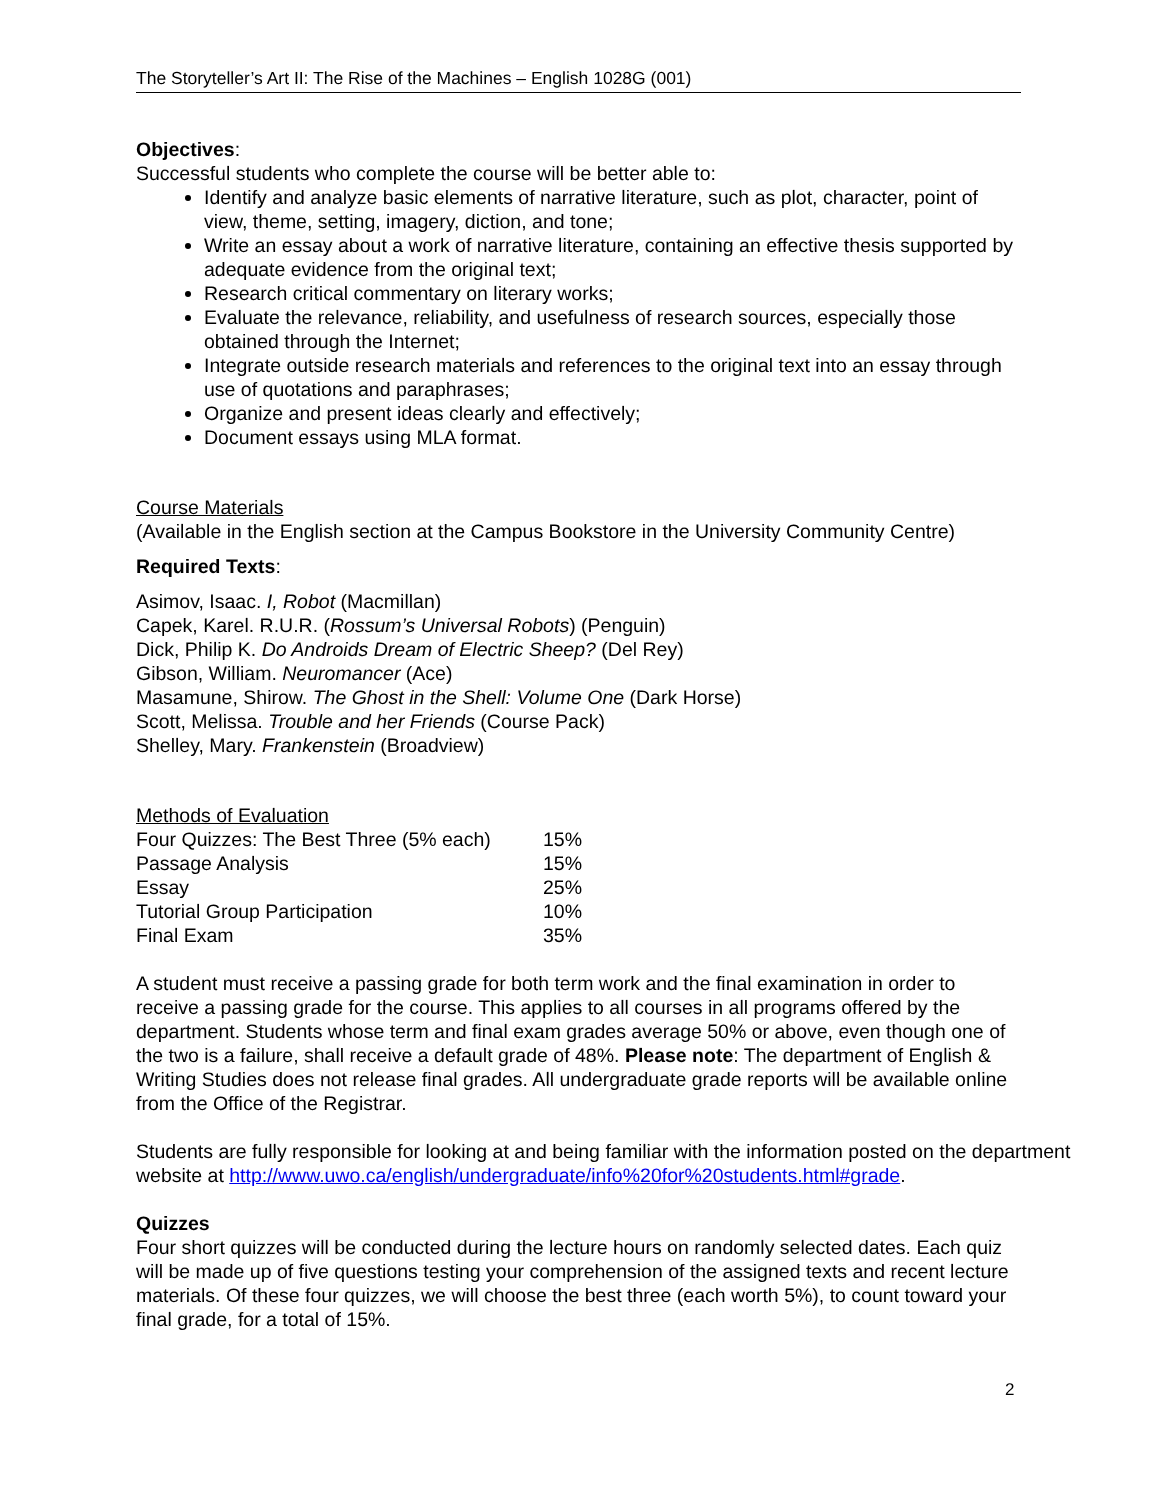The Storyteller’s Art II: The Rise of the Machines – English 1028G (001)
Objectives:
Successful students who complete the course will be better able to:
Identify and analyze basic elements of narrative literature, such as plot, character, point of view, theme, setting, imagery, diction, and tone;
Write an essay about a work of narrative literature, containing an effective thesis supported by adequate evidence from the original text;
Research critical commentary on literary works;
Evaluate the relevance, reliability, and usefulness of research sources, especially those obtained through the Internet;
Integrate outside research materials and references to the original text into an essay through use of quotations and paraphrases;
Organize and present ideas clearly and effectively;
Document essays using MLA format.
Course Materials
(Available in the English section at the Campus Bookstore in the University Community Centre)
Required Texts:
Asimov, Isaac. I, Robot (Macmillan)
Capek, Karel. R.U.R. (Rossum’s Universal Robots) (Penguin)
Dick, Philip K. Do Androids Dream of Electric Sheep? (Del Rey)
Gibson, William. Neuromancer (Ace)
Masamune, Shirow. The Ghost in the Shell: Volume One (Dark Horse)
Scott, Melissa. Trouble and her Friends (Course Pack)
Shelley, Mary. Frankenstein (Broadview)
Methods of Evaluation
| Four Quizzes: The Best Three (5% each) | 15% |
| Passage Analysis | 15% |
| Essay | 25% |
| Tutorial Group Participation | 10% |
| Final Exam | 35% |
A student must receive a passing grade for both term work and the final examination in order to receive a passing grade for the course. This applies to all courses in all programs offered by the department. Students whose term and final exam grades average 50% or above, even though one of the two is a failure, shall receive a default grade of 48%. Please note: The department of English & Writing Studies does not release final grades. All undergraduate grade reports will be available online from the Office of the Registrar.
Students are fully responsible for looking at and being familiar with the information posted on the department website at http://www.uwo.ca/english/undergraduate/info%20for%20students.html#grade.
Quizzes
Four short quizzes will be conducted during the lecture hours on randomly selected dates. Each quiz will be made up of five questions testing your comprehension of the assigned texts and recent lecture materials. Of these four quizzes, we will choose the best three (each worth 5%), to count toward your final grade, for a total of 15%.
2